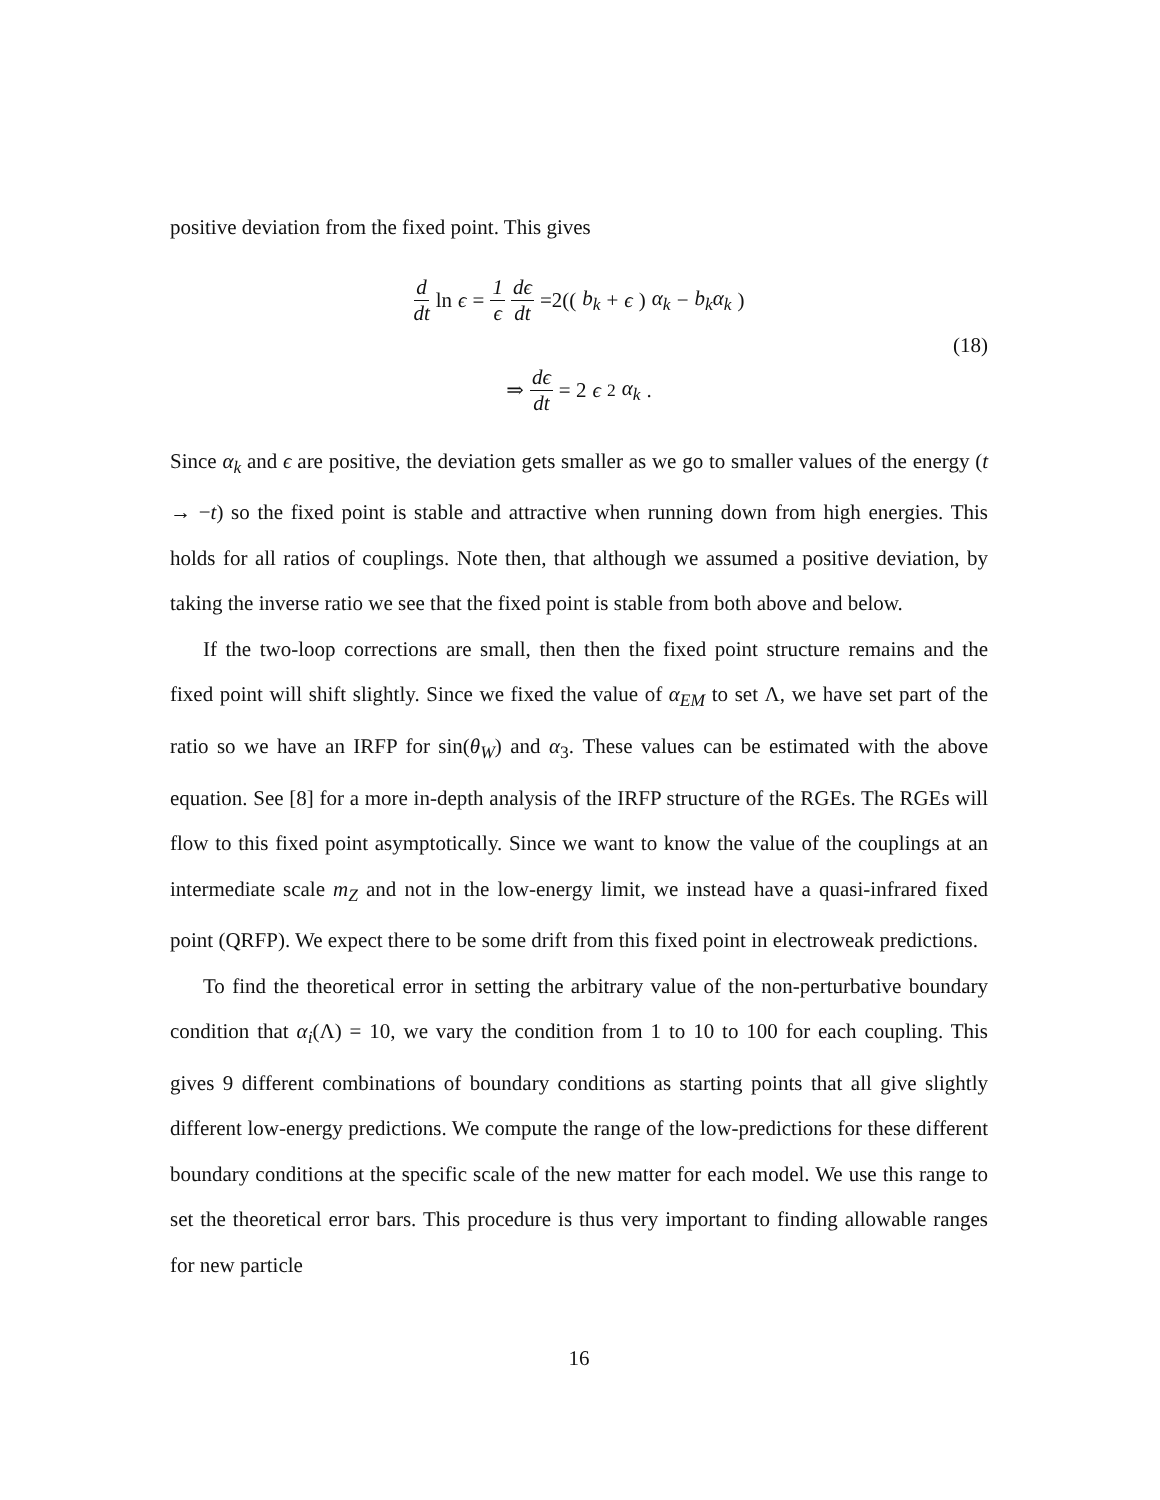positive deviation from the fixed point. This gives
d dt ln ϵ = 1 ϵ dϵ dt =2((b<sub>k</sub> + ϵ) α<sub>k</sub> − b<sub>k</sub>α<sub>k</sub>)
(18)
⇒ dϵ dt = 2 ϵ<sup>2</sup> α<sub>k</sub>.
Since α<sub>k</sub> and ϵ are positive, the deviation gets smaller as we go to smaller values of the energy (t → −t) so the fixed point is stable and attractive when running down from high energies. This holds for all ratios of couplings. Note then, that although we assumed a positive deviation, by taking the inverse ratio we see that the fixed point is stable from both above and below.
If the two-loop corrections are small, then then the fixed point structure remains and the fixed point will shift slightly. Since we fixed the value of α<sub>EM</sub> to set Λ, we have set part of the ratio so we have an IRFP for sin(θ<sub>W</sub>) and α<sub>3</sub>. These values can be estimated with the above equation. See [8] for a more in-depth analysis of the IRFP structure of the RGEs. The RGEs will flow to this fixed point asymptotically. Since we want to know the value of the couplings at an intermediate scale m<sub>Z</sub> and not in the low-energy limit, we instead have a quasi-infrared fixed point (QRFP). We expect there to be some drift from this fixed point in electroweak predictions.
To find the theoretical error in setting the arbitrary value of the non-perturbative boundary condition that α<sub>i</sub>(Λ) = 10, we vary the condition from 1 to 10 to 100 for each coupling. This gives 9 different combinations of boundary conditions as starting points that all give slightly different low-energy predictions. We compute the range of the low-predictions for these different boundary conditions at the specific scale of the new matter for each model. We use this range to set the theoretical error bars. This procedure is thus very important to finding allowable ranges for new particle
16